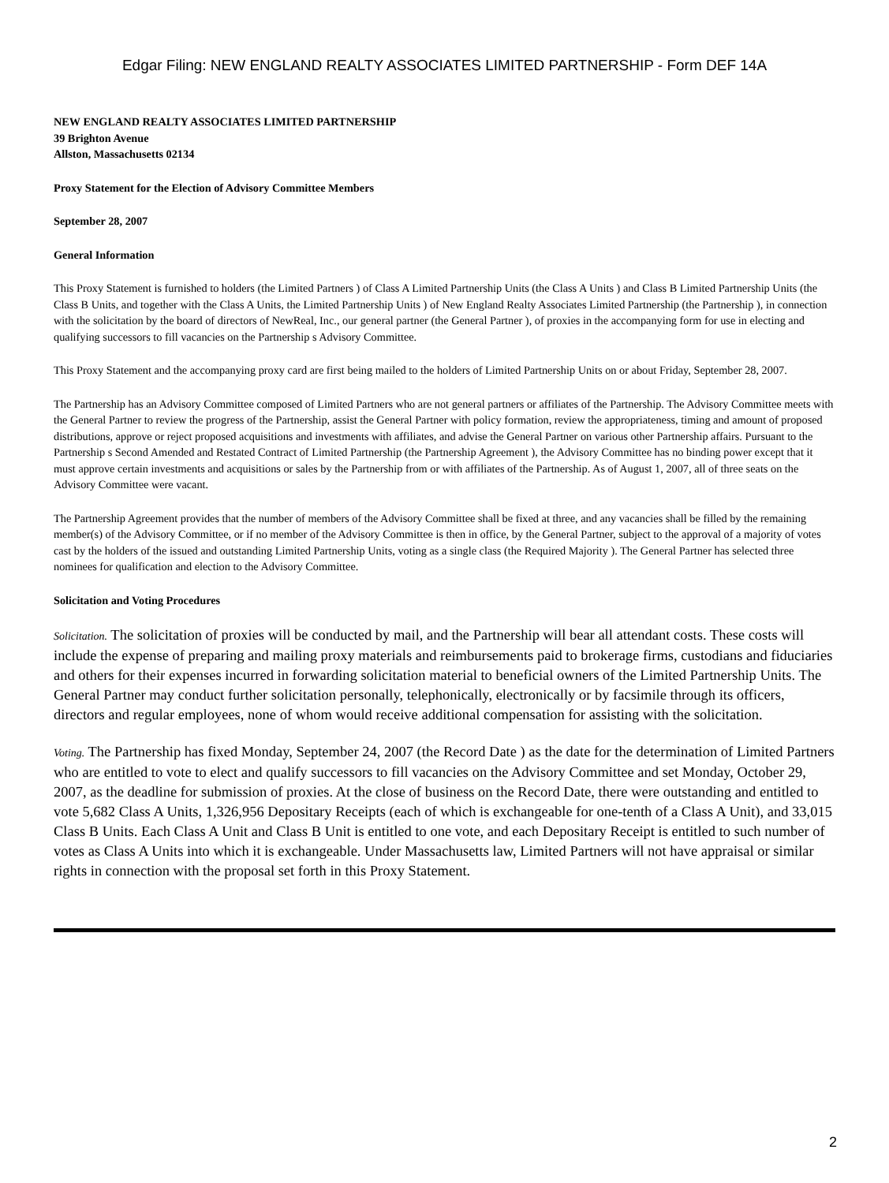Edgar Filing: NEW ENGLAND REALTY ASSOCIATES LIMITED PARTNERSHIP - Form DEF 14A
NEW ENGLAND REALTY ASSOCIATES LIMITED PARTNERSHIP
39 Brighton Avenue
Allston, Massachusetts 02134
Proxy Statement for the Election of Advisory Committee Members
September 28, 2007
General Information
This Proxy Statement is furnished to holders (the Limited Partners ) of Class A Limited Partnership Units (the Class A Units ) and Class B Limited Partnership Units (the Class B Units, and together with the Class A Units, the Limited Partnership Units ) of New England Realty Associates Limited Partnership (the Partnership ), in connection with the solicitation by the board of directors of NewReal, Inc., our general partner (the General Partner ), of proxies in the accompanying form for use in electing and qualifying successors to fill vacancies on the Partnership s Advisory Committee.
This Proxy Statement and the accompanying proxy card are first being mailed to the holders of Limited Partnership Units on or about Friday, September 28, 2007.
The Partnership has an Advisory Committee composed of Limited Partners who are not general partners or affiliates of the Partnership. The Advisory Committee meets with the General Partner to review the progress of the Partnership, assist the General Partner with policy formation, review the appropriateness, timing and amount of proposed distributions, approve or reject proposed acquisitions and investments with affiliates, and advise the General Partner on various other Partnership affairs. Pursuant to the Partnership s Second Amended and Restated Contract of Limited Partnership (the Partnership Agreement ), the Advisory Committee has no binding power except that it must approve certain investments and acquisitions or sales by the Partnership from or with affiliates of the Partnership. As of August 1, 2007, all of three seats on the Advisory Committee were vacant.
The Partnership Agreement provides that the number of members of the Advisory Committee shall be fixed at three, and any vacancies shall be filled by the remaining member(s) of the Advisory Committee, or if no member of the Advisory Committee is then in office, by the General Partner, subject to the approval of a majority of votes cast by the holders of the issued and outstanding Limited Partnership Units, voting as a single class (the Required Majority ). The General Partner has selected three nominees for qualification and election to the Advisory Committee.
Solicitation and Voting Procedures
Solicitation. The solicitation of proxies will be conducted by mail, and the Partnership will bear all attendant costs. These costs will include the expense of preparing and mailing proxy materials and reimbursements paid to brokerage firms, custodians and fiduciaries and others for their expenses incurred in forwarding solicitation material to beneficial owners of the Limited Partnership Units. The General Partner may conduct further solicitation personally, telephonically, electronically or by facsimile through its officers, directors and regular employees, none of whom would receive additional compensation for assisting with the solicitation.
Voting. The Partnership has fixed Monday, September 24, 2007 (the Record Date ) as the date for the determination of Limited Partners who are entitled to vote to elect and qualify successors to fill vacancies on the Advisory Committee and set Monday, October 29, 2007, as the deadline for submission of proxies. At the close of business on the Record Date, there were outstanding and entitled to vote 5,682 Class A Units, 1,326,956 Depositary Receipts (each of which is exchangeable for one-tenth of a Class A Unit), and 33,015 Class B Units. Each Class A Unit and Class B Unit is entitled to one vote, and each Depositary Receipt is entitled to such number of votes as Class A Units into which it is exchangeable. Under Massachusetts law, Limited Partners will not have appraisal or similar rights in connection with the proposal set forth in this Proxy Statement.
2